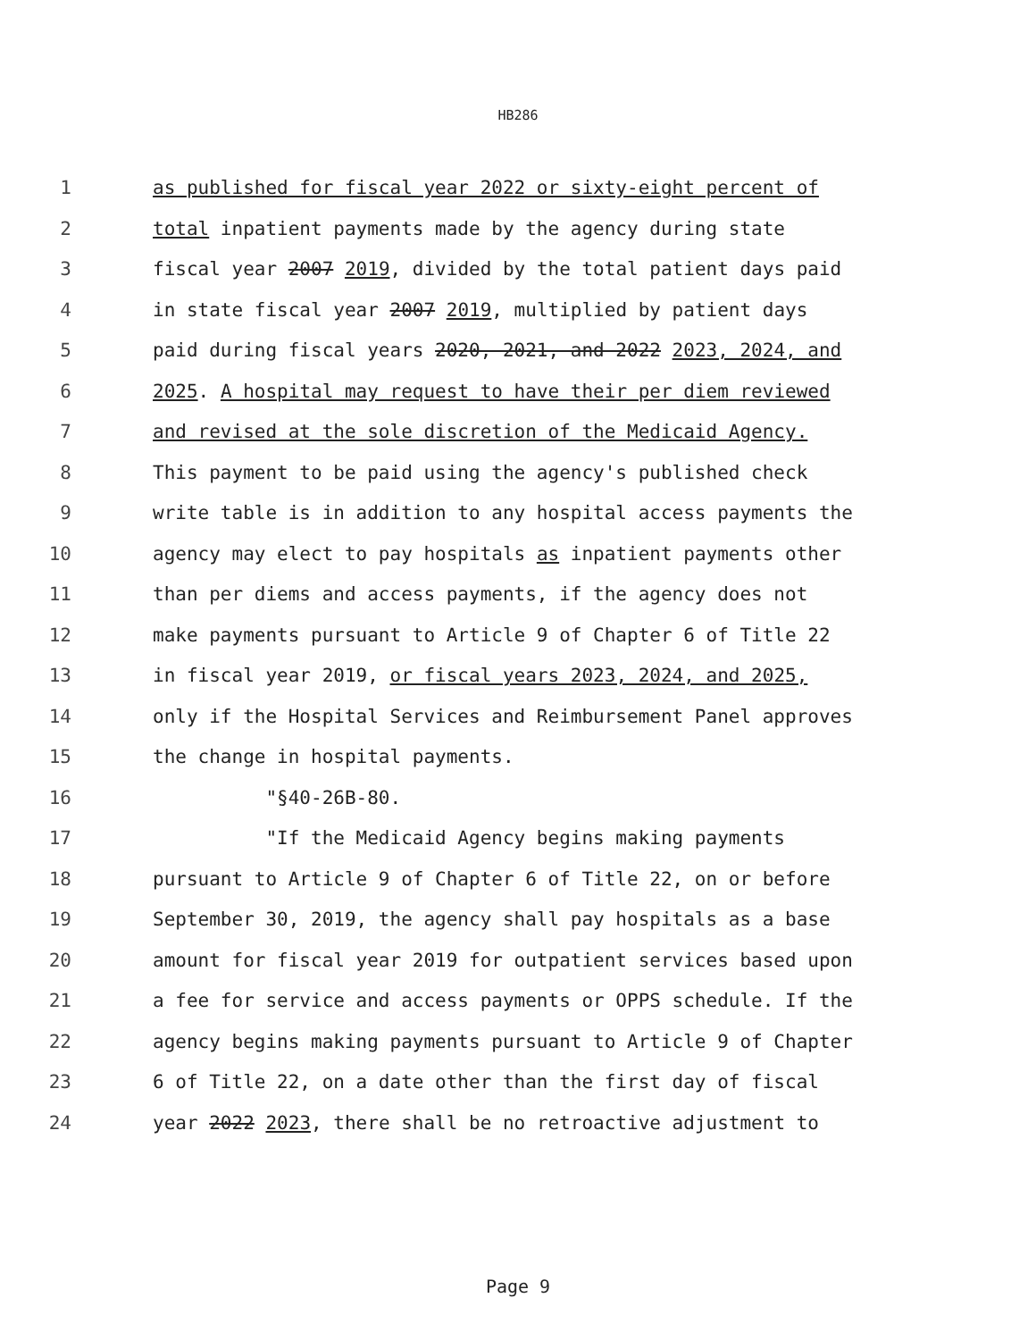HB286
1 as published for fiscal year 2022 or sixty-eight percent of
2 total inpatient payments made by the agency during state
3 fiscal year 2007 2019, divided by the total patient days paid
4 in state fiscal year 2007 2019, multiplied by patient days
5 paid during fiscal years 2020, 2021, and 2022 2023, 2024, and
6 2025. A hospital may request to have their per diem reviewed
7 and revised at the sole discretion of the Medicaid Agency.
8 This payment to be paid using the agency's published check
9 write table is in addition to any hospital access payments the
10 agency may elect to pay hospitals as inpatient payments other
11 than per diems and access payments, if the agency does not
12 make payments pursuant to Article 9 of Chapter 6 of Title 22
13 in fiscal year 2019, or fiscal years 2023, 2024, and 2025,
14 only if the Hospital Services and Reimbursement Panel approves
15 the change in hospital payments.
16 "§40-26B-80.
17 "If the Medicaid Agency begins making payments
18 pursuant to Article 9 of Chapter 6 of Title 22, on or before
19 September 30, 2019, the agency shall pay hospitals as a base
20 amount for fiscal year 2019 for outpatient services based upon
21 a fee for service and access payments or OPPS schedule. If the
22 agency begins making payments pursuant to Article 9 of Chapter
23 6 of Title 22, on a date other than the first day of fiscal
24 year 2022 2023, there shall be no retroactive adjustment to
Page 9